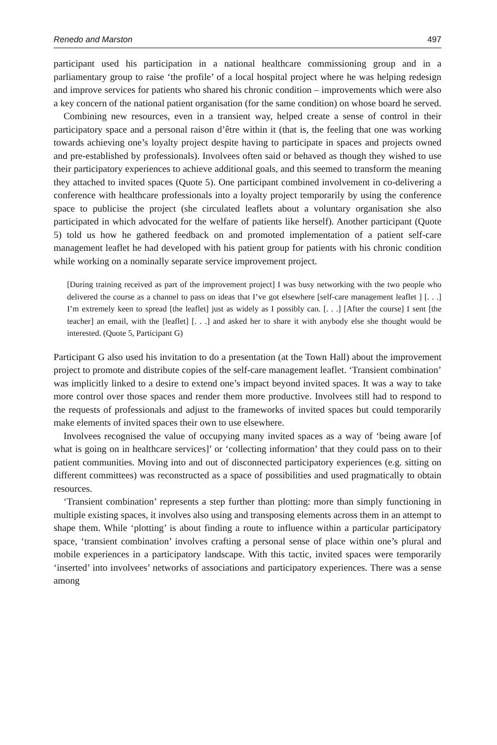Renedo and Marston 497
participant used his participation in a national healthcare commissioning group and in a parliamentary group to raise ‘the profile’ of a local hospital project where he was helping redesign and improve services for patients who shared his chronic condition – improvements which were also a key concern of the national patient organisation (for the same condition) on whose board he served.
Combining new resources, even in a transient way, helped create a sense of control in their participatory space and a personal raison d’être within it (that is, the feeling that one was working towards achieving one’s loyalty project despite having to participate in spaces and projects owned and pre-established by professionals). Involvees often said or behaved as though they wished to use their participatory experiences to achieve additional goals, and this seemed to transform the meaning they attached to invited spaces (Quote 5). One participant combined involvement in co-delivering a conference with healthcare professionals into a loyalty project temporarily by using the conference space to publicise the project (she circulated leaflets about a voluntary organisation she also participated in which advocated for the welfare of patients like herself). Another participant (Quote 5) told us how he gathered feedback on and promoted implementation of a patient self-care management leaflet he had developed with his patient group for patients with his chronic condition while working on a nominally separate service improvement project.
[During training received as part of the improvement project] I was busy networking with the two people who delivered the course as a channel to pass on ideas that I’ve got elsewhere [self-care management leaflet ] [. . .] I’m extremely keen to spread [the leaflet] just as widely as I possibly can. [. . .] [After the course] I sent [the teacher] an email, with the [leaflet] [. . .] and asked her to share it with anybody else she thought would be interested. (Quote 5, Participant G)
Participant G also used his invitation to do a presentation (at the Town Hall) about the improvement project to promote and distribute copies of the self-care management leaflet. ‘Transient combination’ was implicitly linked to a desire to extend one’s impact beyond invited spaces. It was a way to take more control over those spaces and render them more productive. Involvees still had to respond to the requests of professionals and adjust to the frameworks of invited spaces but could temporarily make elements of invited spaces their own to use elsewhere.
Involvees recognised the value of occupying many invited spaces as a way of ‘being aware [of what is going on in healthcare services]’ or ‘collecting information’ that they could pass on to their patient communities. Moving into and out of disconnected participatory experiences (e.g. sitting on different committees) was reconstructed as a space of possibilities and used pragmatically to obtain resources.
‘Transient combination’ represents a step further than plotting: more than simply functioning in multiple existing spaces, it involves also using and transposing elements across them in an attempt to shape them. While ‘plotting’ is about finding a route to influence within a particular participatory space, ‘transient combination’ involves crafting a personal sense of place within one’s plural and mobile experiences in a participatory landscape. With this tactic, invited spaces were temporarily ‘inserted’ into involvees’ networks of associations and participatory experiences. There was a sense among